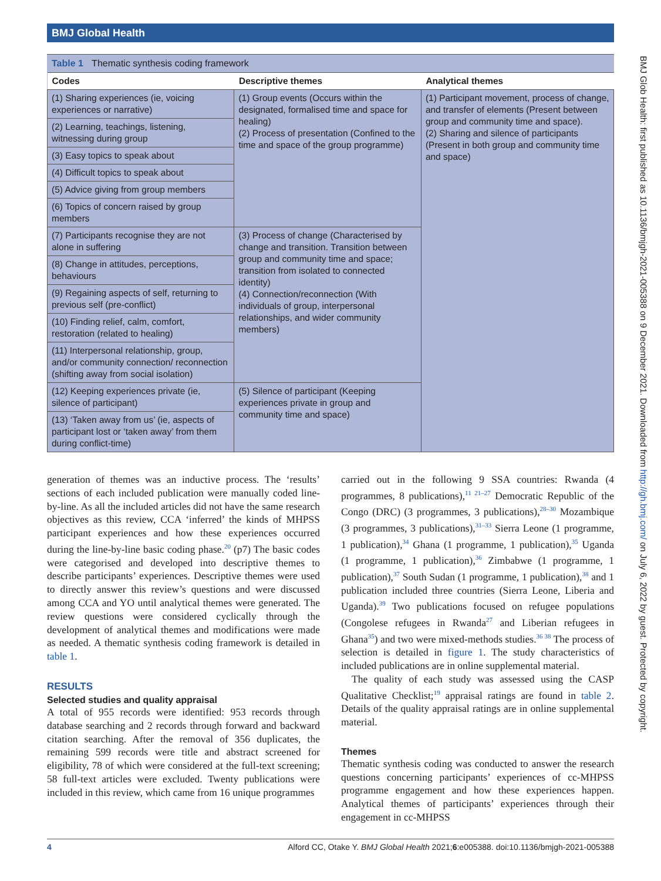BMJ Global Health
BMJ Glob Health: first published as 10.1136/bmjgh-2021-005388 on 9 December 2021. Downloaded from http://gh.bmj.com/ on July 6, 2022 by guest. Protected by copyright.
Table 1 Thematic synthesis coding framework
| Codes | Descriptive themes | Analytical themes |
| --- | --- | --- |
| (1) Sharing experiences (ie, voicing experiences or narrative) | (1) Group events (Occurs within the designated, formalised time and space for healing) (2) Process of presentation (Confined to the time and space of the group programme) | (1) Participant movement, process of change, and transfer of elements (Present between group and community time and space). (2) Sharing and silence of participants (Present in both group and community time and space) |
| (2) Learning, teachings, listening, witnessing during group | | |
| (3) Easy topics to speak about | | |
| (4) Difficult topics to speak about | | |
| (5) Advice giving from group members | | |
| (6) Topics of concern raised by group members | | |
| (7) Participants recognise they are not alone in suffering | (3) Process of change (Characterised by change and transition. Transition between group and community time and space; transition from isolated to connected identity) (4) Connection/reconnection (With individuals of group, interpersonal relationships, and wider community members) | |
| (8) Change in attitudes, perceptions, behaviours | | |
| (9) Regaining aspects of self, returning to previous self (pre-conflict) | | |
| (10) Finding relief, calm, comfort, restoration (related to healing) | | |
| (11) Interpersonal relationship, group, and/or community connection/ reconnection (shifting away from social isolation) | | |
| (12) Keeping experiences private (ie, silence of participant) | (5) Silence of participant (Keeping experiences private in group and community time and space) | |
| (13) ‘Taken away from us’ (ie, aspects of participant lost or ‘taken away’ from them during conflict-time) | | |
generation of themes was an inductive process. The ‘results’ sections of each included publication were manually coded line-by-line. As all the included articles did not have the same research objectives as this review, CCA ‘inferred’ the kinds of MHPSS participant experiences and how these experiences occurred during the line-by-line basic coding phase.<sup>20</sup> (p7) The basic codes were categorised and developed into descriptive themes to describe participants’ experiences. Descriptive themes were used to directly answer this review’s questions and were discussed among CCA and YO until analytical themes were generated. The review questions were considered cyclically through the development of analytical themes and modifications were made as needed. A thematic synthesis coding framework is detailed in table 1.
RESULTS
Selected studies and quality appraisal
A total of 955 records were identified: 953 records through database searching and 2 records through forward and backward citation searching. After the removal of 356 duplicates, the remaining 599 records were title and abstract screened for eligibility, 78 of which were considered at the full-text screening; 58 full-text articles were excluded. Twenty publications were included in this review, which came from 16 unique programmes
carried out in the following 9 SSA countries: Rwanda (4 programmes, 8 publications),<sup>11 21–27</sup> Democratic Republic of the Congo (DRC) (3 programmes, 3 publications),<sup>28–30</sup> Mozambique (3 programmes, 3 publications),<sup>31–33</sup> Sierra Leone (1 programme, 1 publication),<sup>34</sup> Ghana (1 programme, 1 publication),<sup>35</sup> Uganda (1 programme, 1 publication),<sup>36</sup> Zimbabwe (1 programme, 1 publication),<sup>37</sup> South Sudan (1 programme, 1 publication),<sup>38</sup> and 1 publication included three countries (Sierra Leone, Liberia and Uganda).<sup>39</sup> Two publications focused on refugee populations (Congolese refugees in Rwanda<sup>27</sup> and Liberian refugees in Ghana<sup>35</sup>) and two were mixed-methods studies.<sup>36 38</sup> The process of selection is detailed in figure 1. The study characteristics of included publications are in online supplemental material.
The quality of each study was assessed using the CASP Qualitative Checklist;<sup>19</sup> appraisal ratings are found in table 2. Details of the quality appraisal ratings are in online supplemental material.
Themes
Thematic synthesis coding was conducted to answer the research questions concerning participants’ experiences of cc-MHPSS programme engagement and how these experiences happen. Analytical themes of participants’ experiences through their engagement in cc-MHPSS
4 Alford CC, Otake Y. BMJ Global Health 2021;6:e005388. doi:10.1136/bmjgh-2021-005388